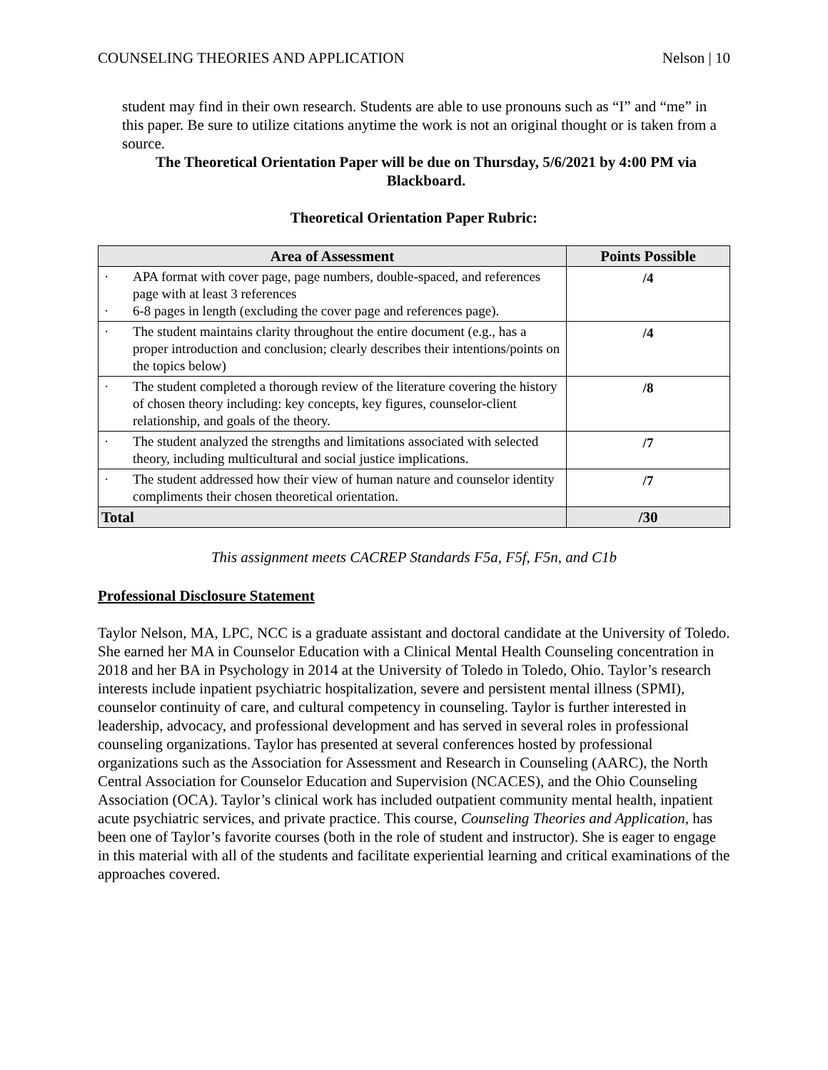COUNSELING THEORIES AND APPLICATION Nelson | 10
student may find in their own research. Students are able to use pronouns such as “I” and “me” in this paper. Be sure to utilize citations anytime the work is not an original thought or is taken from a source.
The Theoretical Orientation Paper will be due on Thursday, 5/6/2021 by 4:00 PM via Blackboard.
Theoretical Orientation Paper Rubric:
| Area of Assessment | Points Possible |
| --- | --- |
| · APA format with cover page, page numbers, double-spaced, and references page with at least 3 references · 6-8 pages in length (excluding the cover page and references page). | /4 |
| · The student maintains clarity throughout the entire document (e.g., has a proper introduction and conclusion; clearly describes their intentions/points on the topics below) | /4 |
| · The student completed a thorough review of the literature covering the history of chosen theory including: key concepts, key figures, counselor-client relationship, and goals of the theory. | /8 |
| · The student analyzed the strengths and limitations associated with selected theory, including multicultural and social justice implications. | /7 |
| · The student addressed how their view of human nature and counselor identity compliments their chosen theoretical orientation. | /7 |
| Total | /30 |
This assignment meets CACREP Standards F5a, F5f, F5n, and C1b
Professional Disclosure Statement
Taylor Nelson, MA, LPC, NCC is a graduate assistant and doctoral candidate at the University of Toledo. She earned her MA in Counselor Education with a Clinical Mental Health Counseling concentration in 2018 and her BA in Psychology in 2014 at the University of Toledo in Toledo, Ohio. Taylor’s research interests include inpatient psychiatric hospitalization, severe and persistent mental illness (SPMI), counselor continuity of care, and cultural competency in counseling. Taylor is further interested in leadership, advocacy, and professional development and has served in several roles in professional counseling organizations. Taylor has presented at several conferences hosted by professional organizations such as the Association for Assessment and Research in Counseling (AARC), the North Central Association for Counselor Education and Supervision (NCACES), and the Ohio Counseling Association (OCA). Taylor’s clinical work has included outpatient community mental health, inpatient acute psychiatric services, and private practice. This course, Counseling Theories and Application, has been one of Taylor’s favorite courses (both in the role of student and instructor). She is eager to engage in this material with all of the students and facilitate experiential learning and critical examinations of the approaches covered.